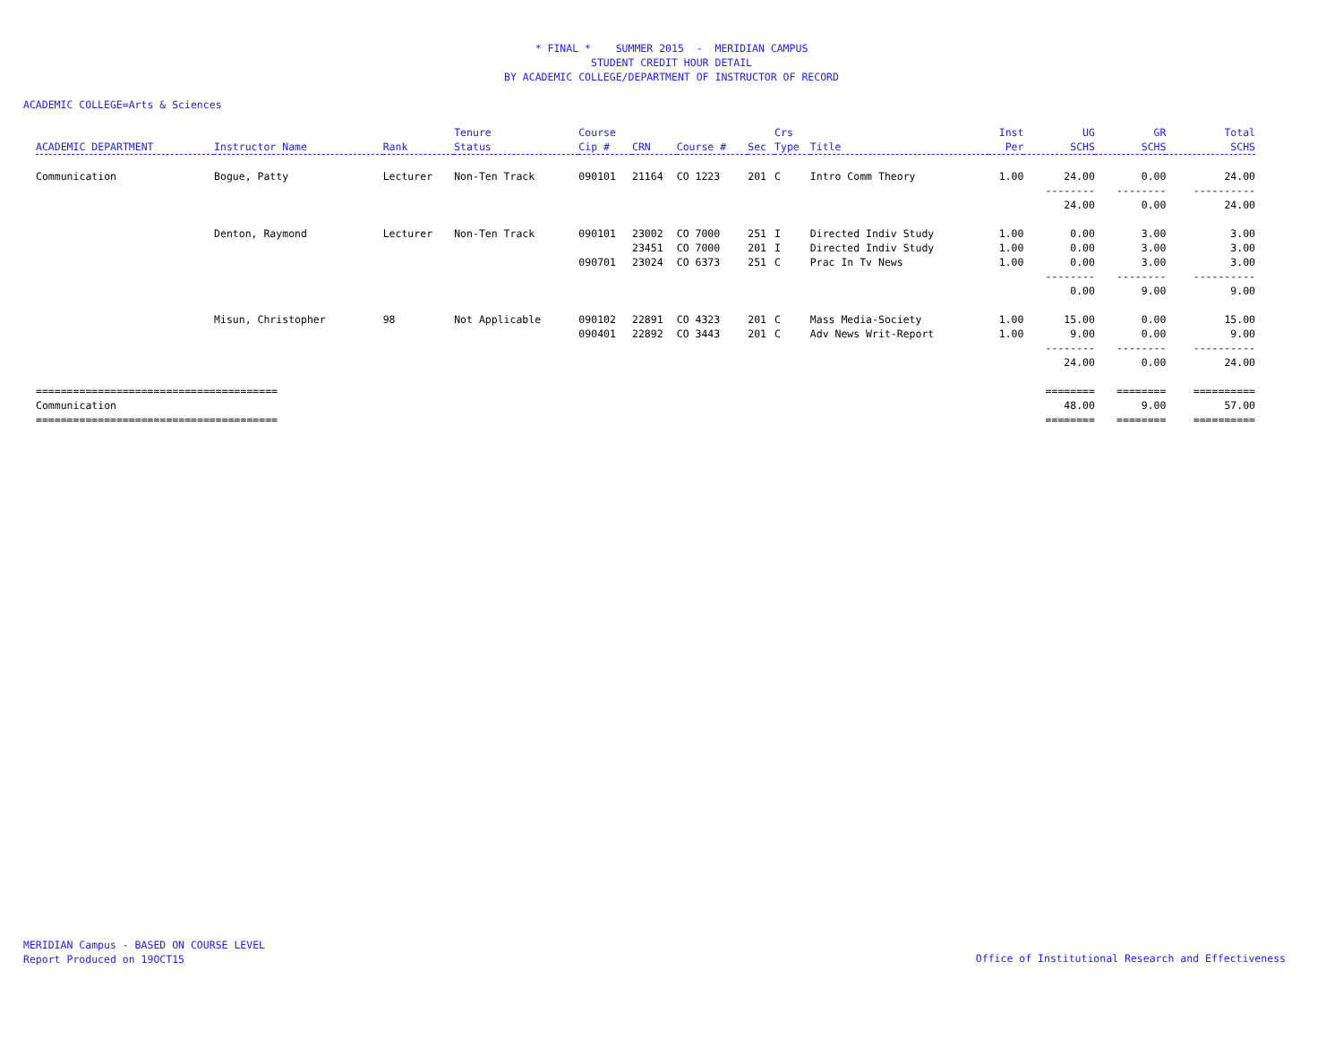* FINAL * SUMMER 2015 - MERIDIAN CAMPUS
STUDENT CREDIT HOUR DETAIL
BY ACADEMIC COLLEGE/DEPARTMENT OF INSTRUCTOR OF RECORD
ACADEMIC COLLEGE=Arts & Sciences
| ACADEMIC DEPARTMENT | Instructor Name | Rank | Tenure Status | Course Cip # | CRN | Course # | Sec | Crs Type | Title | Inst Per | UG SCHS | GR SCHS | Total SCHS |
| --- | --- | --- | --- | --- | --- | --- | --- | --- | --- | --- | --- | --- | --- |
| Communication | Bogue, Patty | Lecturer | Non-Ten Track | 090101 | 21164 | CO 1223 | 201 | C | Intro Comm Theory | 1.00 | 24.00 | 0.00 | 24.00 |
| | | | | | | | | | | | -------- | -------- | ---------- |
| | | | | | | | | | | | 24.00 | 0.00 | 24.00 |
| | Denton, Raymond | Lecturer | Non-Ten Track | 090101 | 23002 | CO 7000 | 251 | I | Directed Indiv Study | 1.00 | 0.00 | 3.00 | 3.00 |
| | | | | | 23451 | CO 7000 | 201 | I | Directed Indiv Study | 1.00 | 0.00 | 3.00 | 3.00 |
| | | | | 090701 | 23024 | CO 6373 | 251 | C | Prac In Tv News | 1.00 | 0.00 | 3.00 | 3.00 |
| | | | | | | | | | | | -------- | -------- | ---------- |
| | | | | | | | | | | | 0.00 | 9.00 | 9.00 |
| | Misun, Christopher | 98 | Not Applicable | 090102 | 22891 | CO 4323 | 201 | C | Mass Media-Society | 1.00 | 15.00 | 0.00 | 15.00 |
| | | | | 090401 | 22892 | CO 3443 | 201 | C | Adv News Writ-Report | 1.00 | 9.00 | 0.00 | 9.00 |
| | | | | | | | | | | | -------- | -------- | ---------- |
| | | | | | | | | | | | 24.00 | 0.00 | 24.00 |
| ======================================= | | | | | | | | | | | ======== | ======== | ========== |
| Communication | | | | | | | | | | | 48.00 | 9.00 | 57.00 |
| ======================================= | | | | | | | | | | | ======== | ======== | ========== |
MERIDIAN Campus - BASED ON COURSE LEVEL
Report Produced on 19OCT15
Office of Institutional Research and Effectiveness